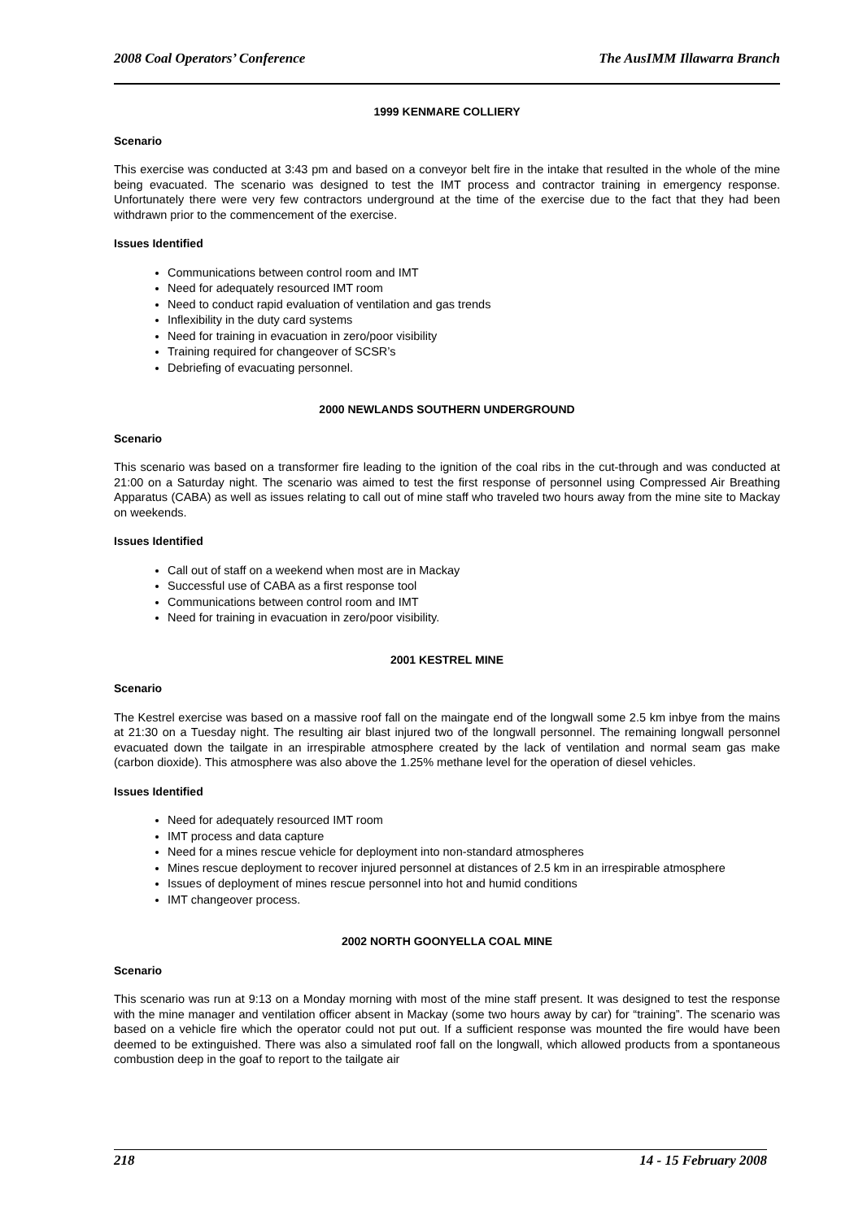2008 Coal Operators’ Conference The AusIMM Illawarra Branch
1999 KENMARE COLLIERY
Scenario
This exercise was conducted at 3:43 pm and based on a conveyor belt fire in the intake that resulted in the whole of the mine being evacuated. The scenario was designed to test the IMT process and contractor training in emergency response. Unfortunately there were very few contractors underground at the time of the exercise due to the fact that they had been withdrawn prior to the commencement of the exercise.
Issues Identified
Communications between control room and IMT
Need for adequately resourced IMT room
Need to conduct rapid evaluation of ventilation and gas trends
Inflexibility in the duty card systems
Need for training in evacuation in zero/poor visibility
Training required for changeover of SCSR’s
Debriefing of evacuating personnel.
2000 NEWLANDS SOUTHERN UNDERGROUND
Scenario
This scenario was based on a transformer fire leading to the ignition of the coal ribs in the cut-through and was conducted at 21:00 on a Saturday night. The scenario was aimed to test the first response of personnel using Compressed Air Breathing Apparatus (CABA) as well as issues relating to call out of mine staff who traveled two hours away from the mine site to Mackay on weekends.
Issues Identified
Call out of staff on a weekend when most are in Mackay
Successful use of CABA as a first response tool
Communications between control room and IMT
Need for training in evacuation in zero/poor visibility.
2001 KESTREL MINE
Scenario
The Kestrel exercise was based on a massive roof fall on the maingate end of the longwall some 2.5 km inbye from the mains at 21:30 on a Tuesday night. The resulting air blast injured two of the longwall personnel. The remaining longwall personnel evacuated down the tailgate in an irrespirable atmosphere created by the lack of ventilation and normal seam gas make (carbon dioxide). This atmosphere was also above the 1.25% methane level for the operation of diesel vehicles.
Issues Identified
Need for adequately resourced IMT room
IMT process and data capture
Need for a mines rescue vehicle for deployment into non-standard atmospheres
Mines rescue deployment to recover injured personnel at distances of 2.5 km in an irrespirable atmosphere
Issues of deployment of mines rescue personnel into hot and humid conditions
IMT changeover process.
2002 NORTH GOONYELLA COAL MINE
Scenario
This scenario was run at 9:13 on a Monday morning with most of the mine staff present. It was designed to test the response with the mine manager and ventilation officer absent in Mackay (some two hours away by car) for “training”. The scenario was based on a vehicle fire which the operator could not put out. If a sufficient response was mounted the fire would have been deemed to be extinguished. There was also a simulated roof fall on the longwall, which allowed products from a spontaneous combustion deep in the goaf to report to the tailgate air
218 14 - 15 February 2008